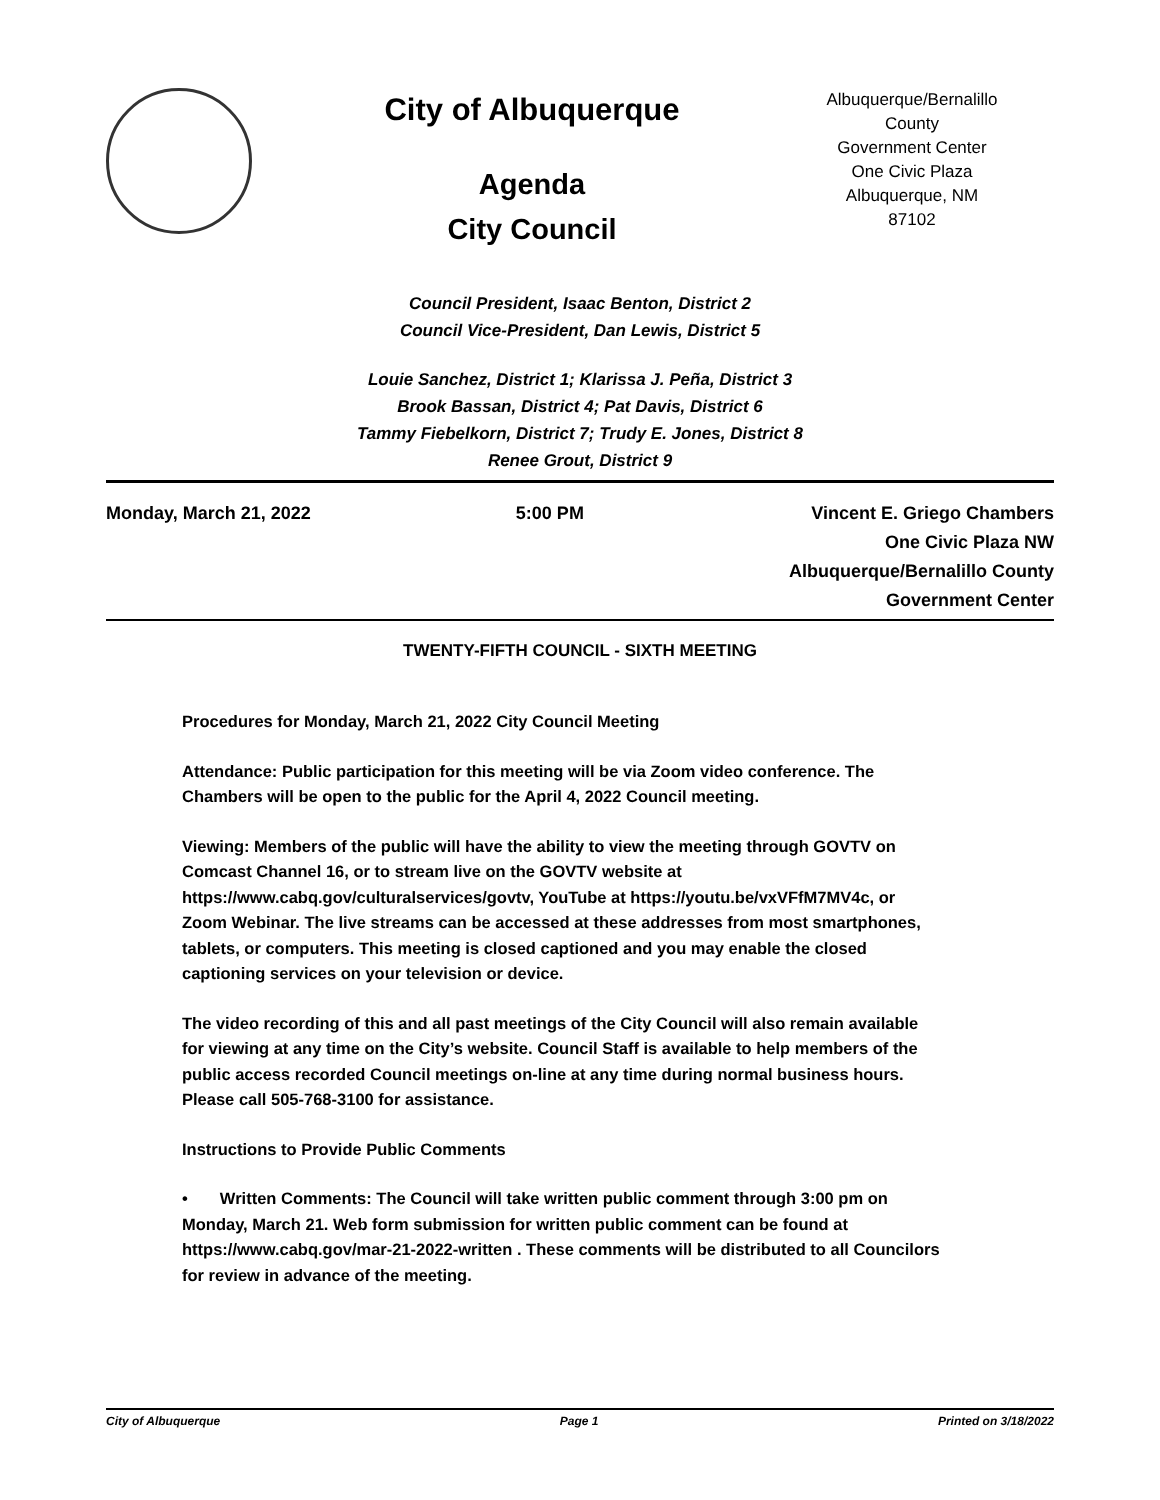City of Albuquerque
Agenda
City Council
Albuquerque/Bernalillo County
Government Center
One Civic Plaza
Albuquerque, NM
87102
Council President, Isaac Benton, District 2
Council Vice-President, Dan Lewis, District 5
Louie Sanchez, District 1; Klarissa J. Peña, District 3
Brook Bassan, District 4; Pat Davis, District 6
Tammy Fiebelkorn, District 7; Trudy E. Jones, District 8
Renee Grout, District 9
Monday, March 21, 2022 5:00 PM Vincent E. Griego Chambers
One Civic Plaza NW
Albuquerque/Bernalillo County
Government Center
TWENTY-FIFTH COUNCIL - SIXTH MEETING
Procedures for Monday, March 21, 2022 City Council Meeting
Attendance: Public participation for this meeting will be via Zoom video conference. The Chambers will be open to the public for the April 4, 2022 Council meeting.
Viewing: Members of the public will have the ability to view the meeting through GOVTV on Comcast Channel 16, or to stream live on the GOVTV website at https://www.cabq.gov/culturalservices/govtv, YouTube at https://youtu.be/vxVFfM7MV4c, or Zoom Webinar. The live streams can be accessed at these addresses from most smartphones, tablets, or computers. This meeting is closed captioned and you may enable the closed captioning services on your television or device.
The video recording of this and all past meetings of the City Council will also remain available for viewing at any time on the City’s website. Council Staff is available to help members of the public access recorded Council meetings on-line at any time during normal business hours. Please call 505-768-3100 for assistance.
Instructions to Provide Public Comments
• Written Comments: The Council will take written public comment through 3:00 pm on Monday, March 21. Web form submission for written public comment can be found at https://www.cabq.gov/mar-21-2022-written . These comments will be distributed to all Councilors for review in advance of the meeting.
City of Albuquerque Page 1 Printed on 3/18/2022